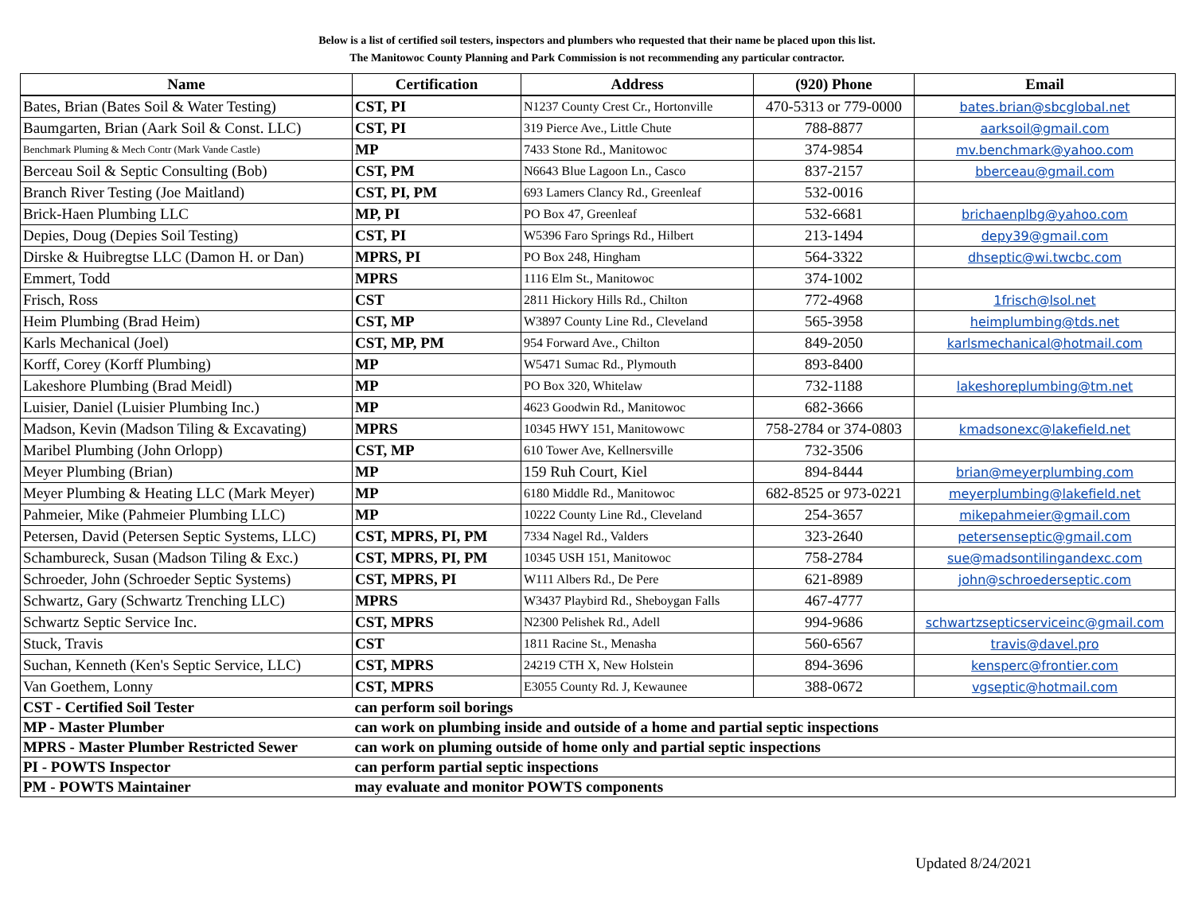Below is a list of certified soil testers, inspectors and plumbers who requested that their name be placed upon this list.
The Manitowoc County Planning and Park Commission is not recommending any particular contractor.
| Name | Certification | Address | (920) Phone | Email |
| --- | --- | --- | --- | --- |
| Bates, Brian (Bates Soil & Water Testing) | CST, PI | N1237 County Crest Cr., Hortonville | 470-5313 or 779-0000 | bates.brian@sbcglobal.net |
| Baumgarten, Brian (Aark Soil & Const. LLC) | CST, PI | 319 Pierce Ave., Little Chute | 788-8877 | aarksoil@gmail.com |
| Benchmark Pluming & Mech Contr (Mark Vande Castle) | MP | 7433 Stone Rd., Manitowoc | 374-9854 | mv.benchmark@yahoo.com |
| Berceau Soil & Septic Consulting (Bob) | CST, PM | N6643 Blue Lagoon Ln., Casco | 837-2157 | bberceau@gmail.com |
| Branch River Testing (Joe Maitland) | CST, PI, PM | 693 Lamers Clancy Rd., Greenleaf | 532-0016 | |
| Brick-Haen Plumbing LLC | MP, PI | PO Box 47, Greenleaf | 532-6681 | brichaenplbg@yahoo.com |
| Depies, Doug (Depies Soil Testing) | CST, PI | W5396 Faro Springs Rd., Hilbert | 213-1494 | depy39@gmail.com |
| Dirske & Huibregtse LLC (Damon H. or Dan) | MPRS, PI | PO Box 248, Hingham | 564-3322 | dhseptic@wi.twcbc.com |
| Emmert, Todd | MPRS | 1116 Elm St., Manitowoc | 374-1002 | |
| Frisch, Ross | CST | 2811 Hickory Hills Rd., Chilton | 772-4968 | 1frisch@lsol.net |
| Heim Plumbing (Brad Heim) | CST, MP | W3897 County Line Rd., Cleveland | 565-3958 | heimplumbing@tds.net |
| Karls Mechanical (Joel) | CST, MP, PM | 954 Forward Ave., Chilton | 849-2050 | karlsmechanical@hotmail.com |
| Korff, Corey (Korff Plumbing) | MP | W5471 Sumac Rd., Plymouth | 893-8400 | |
| Lakeshore Plumbing (Brad Meidl) | MP | PO Box 320, Whitelaw | 732-1188 | lakeshoreplumbing@tm.net |
| Luisier, Daniel (Luisier Plumbing Inc.) | MP | 4623 Goodwin Rd., Manitowoc | 682-3666 | |
| Madson, Kevin (Madson Tiling & Excavating) | MPRS | 10345 HWY 151, Manitowowc | 758-2784 or 374-0803 | kmadsonexc@lakefield.net |
| Maribel Plumbing (John Orlopp) | CST, MP | 610 Tower Ave, Kellnersville | 732-3506 | |
| Meyer Plumbing (Brian) | MP | 159 Ruh Court, Kiel | 894-8444 | brian@meyerplumbing.com |
| Meyer Plumbing & Heating LLC (Mark Meyer) | MP | 6180 Middle Rd., Manitowoc | 682-8525 or 973-0221 | meyerplumbing@lakefield.net |
| Pahmeier, Mike (Pahmeier Plumbing LLC) | MP | 10222 County Line Rd., Cleveland | 254-3657 | mikepahmeier@gmail.com |
| Petersen, David (Petersen Septic Systems, LLC) | CST, MPRS, PI, PM | 7334 Nagel Rd., Valders | 323-2640 | petersenseptic@gmail.com |
| Schambureck, Susan (Madson Tiling & Exc.) | CST, MPRS, PI, PM | 10345 USH 151, Manitowoc | 758-2784 | sue@madsontilingandexc.com |
| Schroeder, John (Schroeder Septic Systems) | CST, MPRS, PI | W111 Albers Rd., De Pere | 621-8989 | john@schroederseptic.com |
| Schwartz, Gary (Schwartz Trenching LLC) | MPRS | W3437 Playbird Rd., Sheboygan Falls | 467-4777 | |
| Schwartz Septic Service Inc. | CST, MPRS | N2300 Pelishek Rd., Adell | 994-9686 | schwartzsepticserviceinc@gmail.com |
| Stuck, Travis | CST | 1811 Racine St., Menasha | 560-6567 | travis@davel.pro |
| Suchan, Kenneth (Ken's Septic Service, LLC) | CST, MPRS | 24219 CTH X, New Holstein | 894-3696 | kensperc@frontier.com |
| Van Goethem, Lonny | CST, MPRS | E3055 County Rd. J, Kewaunee | 388-0672 | vgseptic@hotmail.com |
| CST - Certified Soil Tester | can perform soil borings | | | |
| MP - Master Plumber | can work on plumbing inside and outside of a home and partial septic inspections | | | |
| MPRS - Master Plumber Restricted Sewer | can work on pluming outside of home only and partial septic inspections | | | |
| PI - POWTS Inspector | can perform partial septic inspections | | | |
| PM - POWTS Maintainer | may evaluate and monitor POWTS components | | | |
Updated 8/24/2021